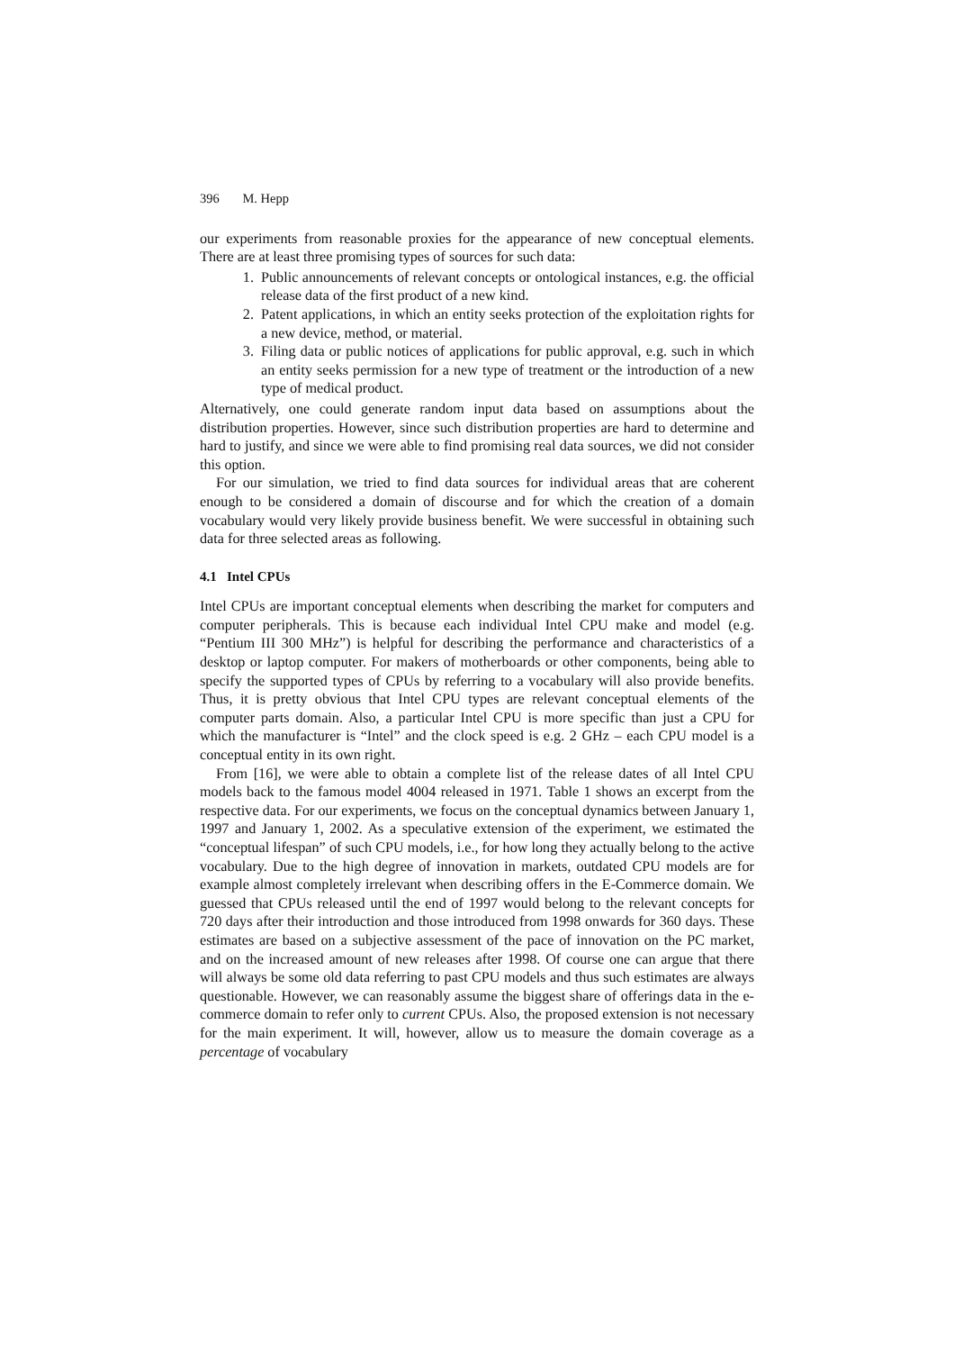396 M. Hepp
our experiments from reasonable proxies for the appearance of new conceptual elements. There are at least three promising types of sources for such data:
1. Public announcements of relevant concepts or ontological instances, e.g. the official release data of the first product of a new kind.
2. Patent applications, in which an entity seeks protection of the exploitation rights for a new device, method, or material.
3. Filing data or public notices of applications for public approval, e.g. such in which an entity seeks permission for a new type of treatment or the introduction of a new type of medical product.
Alternatively, one could generate random input data based on assumptions about the distribution properties. However, since such distribution properties are hard to determine and hard to justify, and since we were able to find promising real data sources, we did not consider this option.
For our simulation, we tried to find data sources for individual areas that are coherent enough to be considered a domain of discourse and for which the creation of a domain vocabulary would very likely provide business benefit. We were successful in obtaining such data for three selected areas as following.
4.1 Intel CPUs
Intel CPUs are important conceptual elements when describing the market for computers and computer peripherals. This is because each individual Intel CPU make and model (e.g. “Pentium III 300 MHz”) is helpful for describing the performance and characteristics of a desktop or laptop computer. For makers of motherboards or other components, being able to specify the supported types of CPUs by referring to a vocabulary will also provide benefits. Thus, it is pretty obvious that Intel CPU types are relevant conceptual elements of the computer parts domain. Also, a particular Intel CPU is more specific than just a CPU for which the manufacturer is “Intel” and the clock speed is e.g. 2 GHz – each CPU model is a conceptual entity in its own right.
From [16], we were able to obtain a complete list of the release dates of all Intel CPU models back to the famous model 4004 released in 1971. Table 1 shows an excerpt from the respective data. For our experiments, we focus on the conceptual dynamics between January 1, 1997 and January 1, 2002. As a speculative extension of the experiment, we estimated the “conceptual lifespan” of such CPU models, i.e., for how long they actually belong to the active vocabulary. Due to the high degree of innovation in markets, outdated CPU models are for example almost completely irrelevant when describing offers in the E-Commerce domain. We guessed that CPUs released until the end of 1997 would belong to the relevant concepts for 720 days after their introduction and those introduced from 1998 onwards for 360 days. These estimates are based on a subjective assessment of the pace of innovation on the PC market, and on the increased amount of new releases after 1998. Of course one can argue that there will always be some old data referring to past CPU models and thus such estimates are always questionable. However, we can reasonably assume the biggest share of offerings data in the e-commerce domain to refer only to current CPUs. Also, the proposed extension is not necessary for the main experiment. It will, however, allow us to measure the domain coverage as a percentage of vocabulary